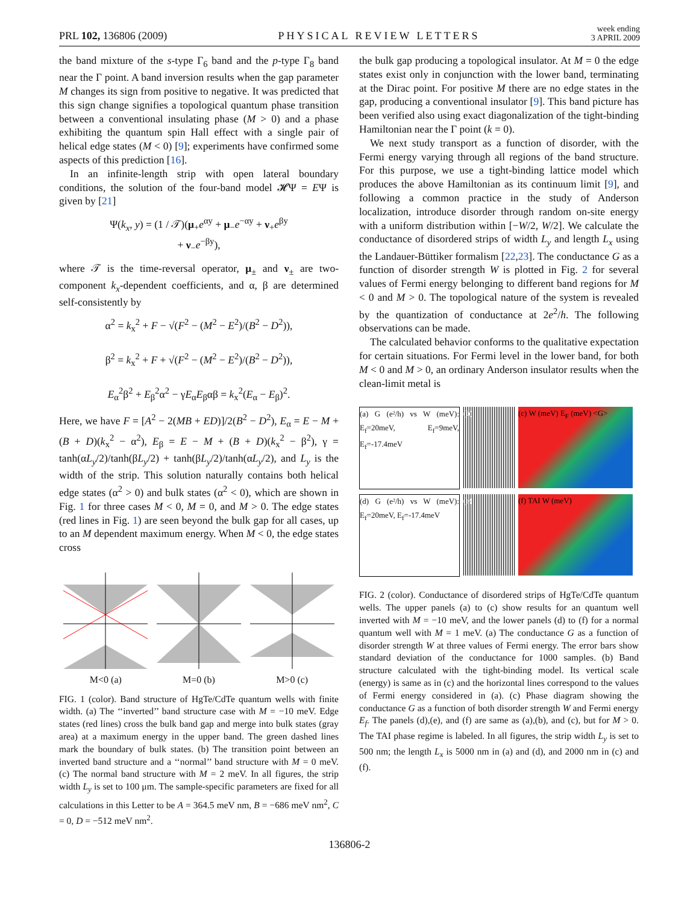PRL 102, 136806 (2009) PHYSICAL REVIEW LETTERS week ending
3 APRIL 2009
the band mixture of the s-type Γ<sub>6</sub> band and the p-type Γ<sub>8</sub> band near the Γ point. A band inversion results when the gap parameter M changes its sign from positive to negative. It was predicted that this sign change signifies a topological quantum phase transition between a conventional insulating phase (M > 0) and a phase exhibiting the quantum spin Hall effect with a single pair of helical edge states (M < 0) [9]; experiments have confirmed some aspects of this prediction [16].
In an infinite-length strip with open lateral boundary conditions, the solution of the four-band model 𝓗Ψ = EΨ is given by [21]
Ψ(k<sub>x</sub>, y) = (1 / 𝒯)(μ<sub>+</sub>e<sup>αy</sup> + μ<sub>−</sub>e<sup>−αy</sup> + ν<sub>+</sub>e<sup>βy</sup>
+ ν<sub>−</sub>e<sup>−βy</sup>),
where 𝒯 is the time-reversal operator, μ<sub>±</sub> and ν<sub>±</sub> are two-component k<sub>x</sub>-dependent coefficients, and α, β are determined self-consistently by
α<sup>2</sup> = k<sub>x</sub><sup>2</sup> + F − √(F<sup>2</sup> − (M<sup>2</sup> − E<sup>2</sup>)/(B<sup>2</sup> − D<sup>2</sup>)),
β<sup>2</sup> = k<sub>x</sub><sup>2</sup> + F + √(F<sup>2</sup> − (M<sup>2</sup> − E<sup>2</sup>)/(B<sup>2</sup> − D<sup>2</sup>)),
E<sub>α</sub><sup>2</sup>β<sup>2</sup> + E<sub>β</sub><sup>2</sup>α<sup>2</sup> − γE<sub>α</sub>E<sub>β</sub>αβ = k<sub>x</sub><sup>2</sup>(E<sub>α</sub> − E<sub>β</sub>)<sup>2</sup>.
Here, we have F = [A<sup>2</sup> − 2(MB + ED)]/2(B<sup>2</sup> − D<sup>2</sup>), E<sub>α</sub> = E − M + (B + D)(k<sub>x</sub><sup>2</sup> − α<sup>2</sup>), E<sub>β</sub> = E − M + (B + D)(k<sub>x</sub><sup>2</sup> − β<sup>2</sup>), γ = tanh(αL<sub>y</sub>/2)/tanh(βL<sub>y</sub>/2) + tanh(βL<sub>y</sub>/2)/tanh(αL<sub>y</sub>/2), and L<sub>y</sub> is the width of the strip. This solution naturally contains both helical edge states (α<sup>2</sup> > 0) and bulk states (α<sup>2</sup> < 0), which are shown in Fig. 1 for three cases M < 0, M = 0, and M > 0. The edge states (red lines in Fig. 1) are seen beyond the bulk gap for all cases, up to an M dependent maximum energy. When M < 0, the edge states cross
M<0 (a)
M=0 (b)
M>0 (c)
FIG. 1 (color). Band structure of HgTe/CdTe quantum wells with finite width. (a) The ‘‘inverted’’ band structure case with M = −10 meV. Edge states (red lines) cross the bulk band gap and merge into bulk states (gray area) at a maximum energy in the upper band. The green dashed lines mark the boundary of bulk states. (b) The transition point between an inverted band structure and a ‘‘normal’’ band structure with M = 0 meV. (c) The normal band structure with M = 2 meV. In all figures, the strip width L<sub>y</sub> is set to 100 μm. The sample-specific parameters are fixed for all calculations in this Letter to be A = 364.5 meV nm, B = −686 meV nm<sup>2</sup>, C = 0, D = −512 meV nm<sup>2</sup>.
the bulk gap producing a topological insulator. At M = 0 the edge states exist only in conjunction with the lower band, terminating at the Dirac point. For positive M there are no edge states in the gap, producing a conventional insulator [9]. This band picture has been verified also using exact diagonalization of the tight-binding Hamiltonian near the Γ point (k = 0).
We next study transport as a function of disorder, with the Fermi energy varying through all regions of the band structure. For this purpose, we use a tight-binding lattice model which produces the above Hamiltonian as its continuum limit [9], and following a common practice in the study of Anderson localization, introduce disorder through random on-site energy with a uniform distribution within [−W/2, W/2]. We calculate the conductance of disordered strips of width L<sub>y</sub> and length L<sub>x</sub> using the Landauer-Büttiker formalism [22,23]. The conductance G as a function of disorder strength W is plotted in Fig. 2 for several values of Fermi energy belonging to different band regions for M < 0 and M > 0. The topological nature of the system is revealed by the quantization of conductance at 2e<sup>2</sup>/h. The following observations can be made.
The calculated behavior conforms to the qualitative expectation for certain situations. For Fermi level in the lower band, for both M < 0 and M > 0, an ordinary Anderson insulator results when the clean-limit metal is
(a) G (e²/h) vs W (meV): E<sub>f</sub>=20meV, E<sub>f</sub>=9meV, E<sub>f</sub>=-17.4meV
(b) (c) W (meV) E<sub>F</sub> (meV) <G>
(d) G (e²/h) vs W (meV): E<sub>f</sub>=20meV, E<sub>f</sub>=-17.4meV
(e) (f) TAI W (meV)
FIG. 2 (color). Conductance of disordered strips of HgTe/CdTe quantum wells. The upper panels (a) to (c) show results for an quantum well inverted with M = −10 meV, and the lower panels (d) to (f) for a normal quantum well with M = 1 meV. (a) The conductance G as a function of disorder strength W at three values of Fermi energy. The error bars show standard deviation of the conductance for 1000 samples. (b) Band structure calculated with the tight-binding model. Its vertical scale (energy) is same as in (c) and the horizontal lines correspond to the values of Fermi energy considered in (a). (c) Phase diagram showing the conductance G as a function of both disorder strength W and Fermi energy E<sub>f</sub>. The panels (d),(e), and (f) are same as (a),(b), and (c), but for M > 0. The TAI phase regime is labeled. In all figures, the strip width L<sub>y</sub> is set to 500 nm; the length L<sub>x</sub> is 5000 nm in (a) and (d), and 2000 nm in (c) and (f).
136806-2